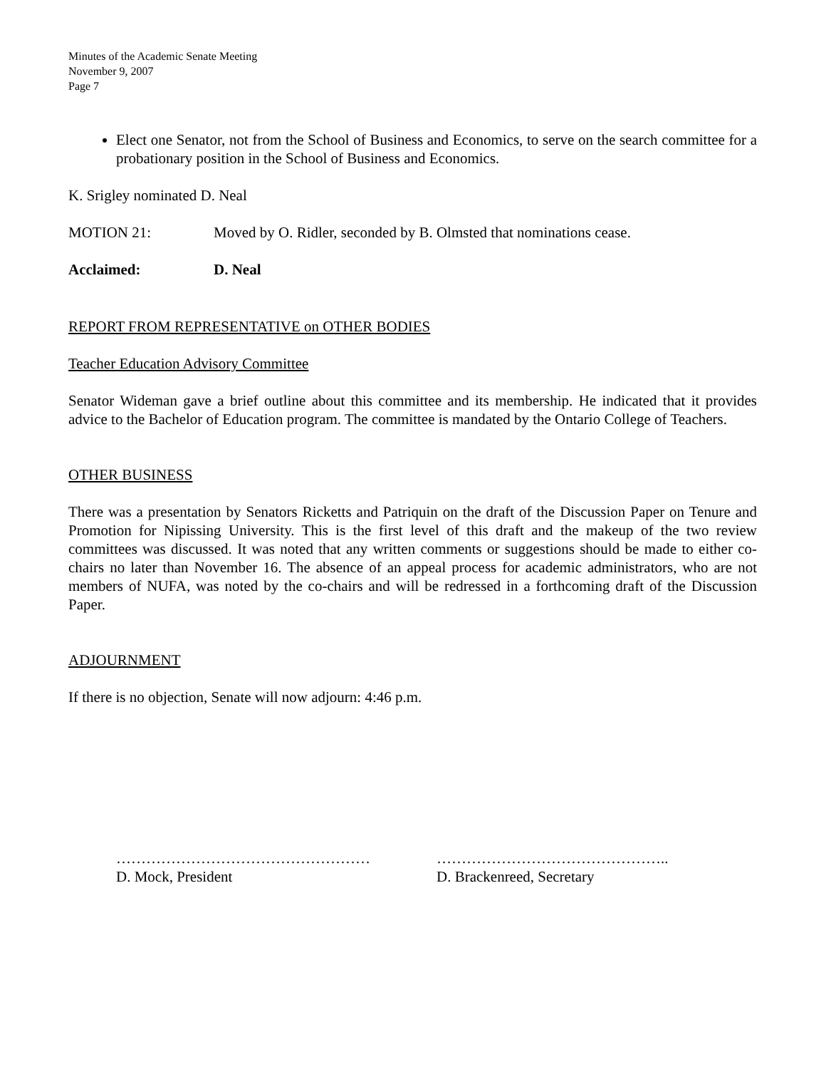Minutes of the Academic Senate Meeting
November 9, 2007
Page 7
Elect one Senator, not from the School of Business and Economics, to serve on the search committee for a probationary position in the School of Business and Economics.
K. Srigley nominated D. Neal
MOTION 21: Moved by O. Ridler, seconded by B. Olmsted that nominations cease.
Acclaimed: D. Neal
REPORT FROM REPRESENTATIVE on OTHER BODIES
Teacher Education Advisory Committee
Senator Wideman gave a brief outline about this committee and its membership. He indicated that it provides advice to the Bachelor of Education program. The committee is mandated by the Ontario College of Teachers.
OTHER BUSINESS
There was a presentation by Senators Ricketts and Patriquin on the draft of the Discussion Paper on Tenure and Promotion for Nipissing University. This is the first level of this draft and the makeup of the two review committees was discussed. It was noted that any written comments or suggestions should be made to either co-chairs no later than November 16. The absence of an appeal process for academic administrators, who are not members of NUFA, was noted by the co-chairs and will be redressed in a forthcoming draft of the Discussion Paper.
ADJOURNMENT
If there is no objection, Senate will now adjourn: 4:46 p.m.
……………………………………………
D. Mock, President
………………………………………..
D. Brackenreed, Secretary